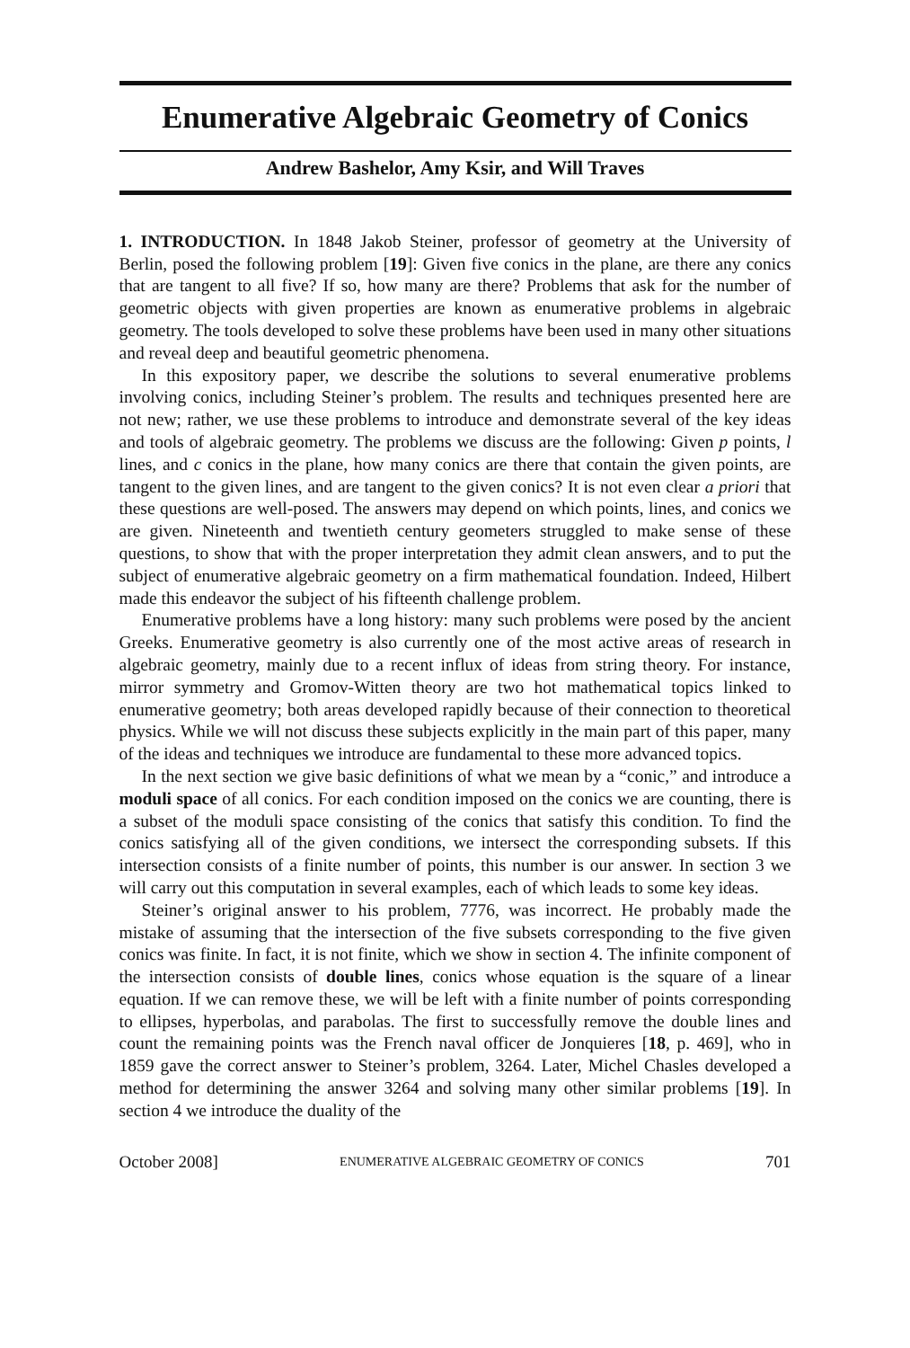Enumerative Algebraic Geometry of Conics
Andrew Bashelor, Amy Ksir, and Will Traves
1. INTRODUCTION. In 1848 Jakob Steiner, professor of geometry at the University of Berlin, posed the following problem [19]: Given five conics in the plane, are there any conics that are tangent to all five? If so, how many are there? Problems that ask for the number of geometric objects with given properties are known as enumerative problems in algebraic geometry. The tools developed to solve these problems have been used in many other situations and reveal deep and beautiful geometric phenomena.
In this expository paper, we describe the solutions to several enumerative problems involving conics, including Steiner’s problem. The results and techniques presented here are not new; rather, we use these problems to introduce and demonstrate several of the key ideas and tools of algebraic geometry. The problems we discuss are the following: Given p points, l lines, and c conics in the plane, how many conics are there that contain the given points, are tangent to the given lines, and are tangent to the given conics? It is not even clear a priori that these questions are well-posed. The answers may depend on which points, lines, and conics we are given. Nineteenth and twentieth century geometers struggled to make sense of these questions, to show that with the proper interpretation they admit clean answers, and to put the subject of enumerative algebraic geometry on a firm mathematical foundation. Indeed, Hilbert made this endeavor the subject of his fifteenth challenge problem.
Enumerative problems have a long history: many such problems were posed by the ancient Greeks. Enumerative geometry is also currently one of the most active areas of research in algebraic geometry, mainly due to a recent influx of ideas from string theory. For instance, mirror symmetry and Gromov-Witten theory are two hot mathematical topics linked to enumerative geometry; both areas developed rapidly because of their connection to theoretical physics. While we will not discuss these subjects explicitly in the main part of this paper, many of the ideas and techniques we introduce are fundamental to these more advanced topics.
In the next section we give basic definitions of what we mean by a “conic,” and introduce a moduli space of all conics. For each condition imposed on the conics we are counting, there is a subset of the moduli space consisting of the conics that satisfy this condition. To find the conics satisfying all of the given conditions, we intersect the corresponding subsets. If this intersection consists of a finite number of points, this number is our answer. In section 3 we will carry out this computation in several examples, each of which leads to some key ideas.
Steiner’s original answer to his problem, 7776, was incorrect. He probably made the mistake of assuming that the intersection of the five subsets corresponding to the five given conics was finite. In fact, it is not finite, which we show in section 4. The infinite component of the intersection consists of double lines, conics whose equation is the square of a linear equation. If we can remove these, we will be left with a finite number of points corresponding to ellipses, hyperbolas, and parabolas. The first to successfully remove the double lines and count the remaining points was the French naval officer de Jonquieres [18, p. 469], who in 1859 gave the correct answer to Steiner’s problem, 3264. Later, Michel Chasles developed a method for determining the answer 3264 and solving many other similar problems [19]. In section 4 we introduce the duality of the
October 2008] ENUMERATIVE ALGEBRAIC GEOMETRY OF CONICS 701